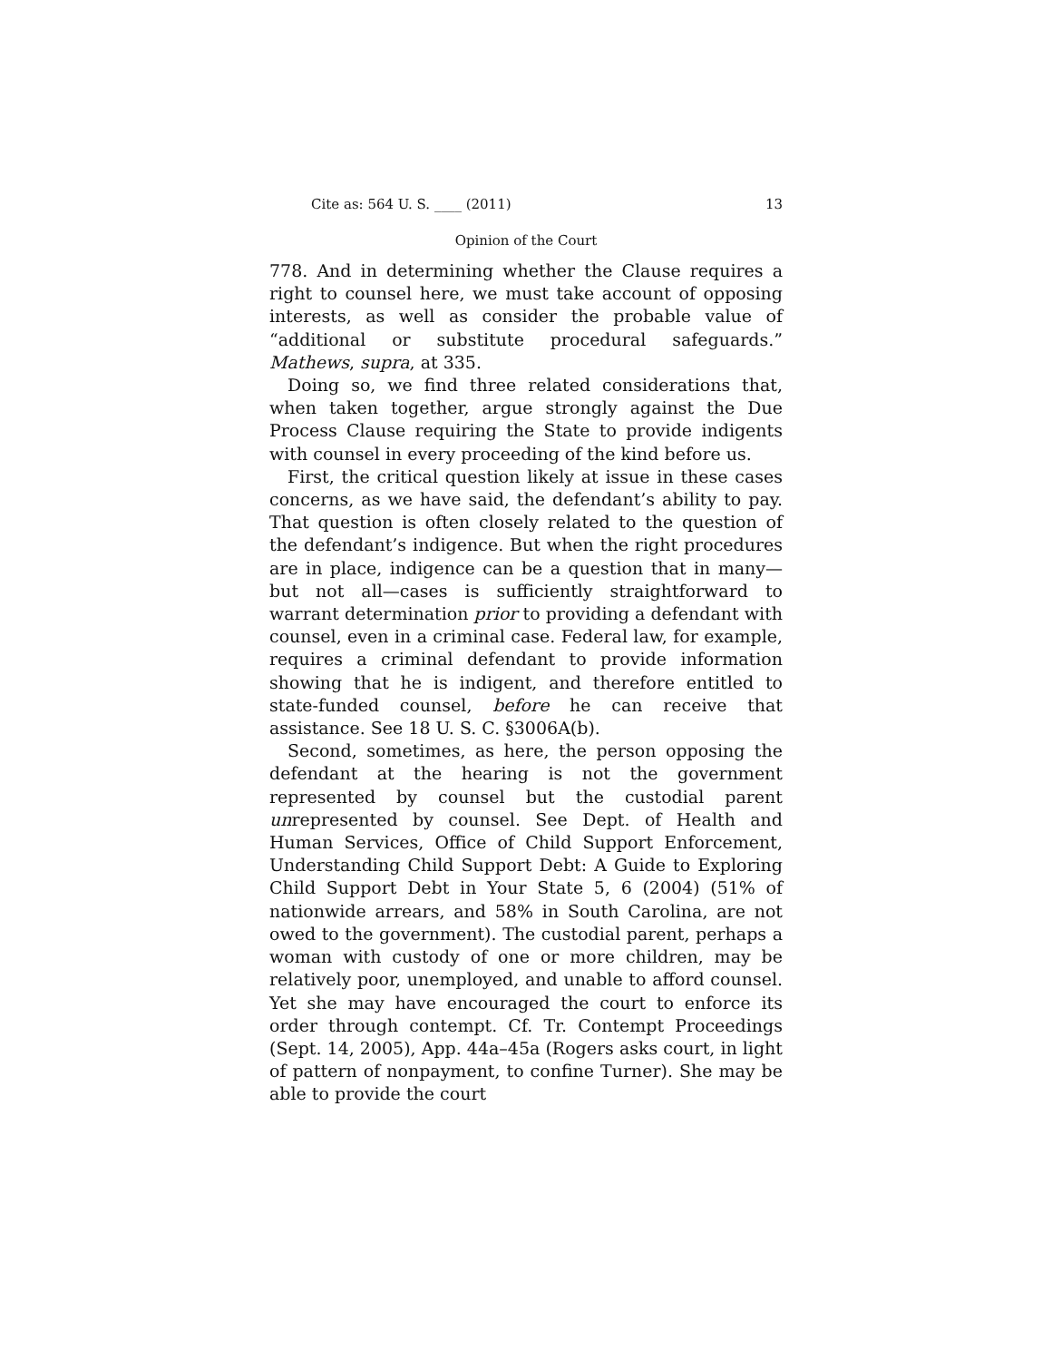Cite as: 564 U. S. ____ (2011) 13
Opinion of the Court
778. And in determining whether the Clause requires a right to counsel here, we must take account of opposing interests, as well as consider the probable value of “additional or substitute procedural safeguards.” Mathews, supra, at 335.
Doing so, we find three related considerations that, when taken together, argue strongly against the Due Process Clause requiring the State to provide indigents with counsel in every proceeding of the kind before us.
First, the critical question likely at issue in these cases concerns, as we have said, the defendant’s ability to pay. That question is often closely related to the question of the defendant’s indigence. But when the right procedures are in place, indigence can be a question that in many—but not all—cases is sufficiently straightforward to warrant determination prior to providing a defendant with counsel, even in a criminal case. Federal law, for example, requires a criminal defendant to provide information showing that he is indigent, and therefore entitled to state-funded counsel, before he can receive that assistance. See 18 U. S. C. §3006A(b).
Second, sometimes, as here, the person opposing the defendant at the hearing is not the government represented by counsel but the custodial parent unrepresented by counsel. See Dept. of Health and Human Services, Office of Child Support Enforcement, Understanding Child Support Debt: A Guide to Exploring Child Support Debt in Your State 5, 6 (2004) (51% of nationwide arrears, and 58% in South Carolina, are not owed to the government). The custodial parent, perhaps a woman with custody of one or more children, may be relatively poor, unemployed, and unable to afford counsel. Yet she may have encouraged the court to enforce its order through contempt. Cf. Tr. Contempt Proceedings (Sept. 14, 2005), App. 44a–45a (Rogers asks court, in light of pattern of nonpayment, to confine Turner). She may be able to provide the court